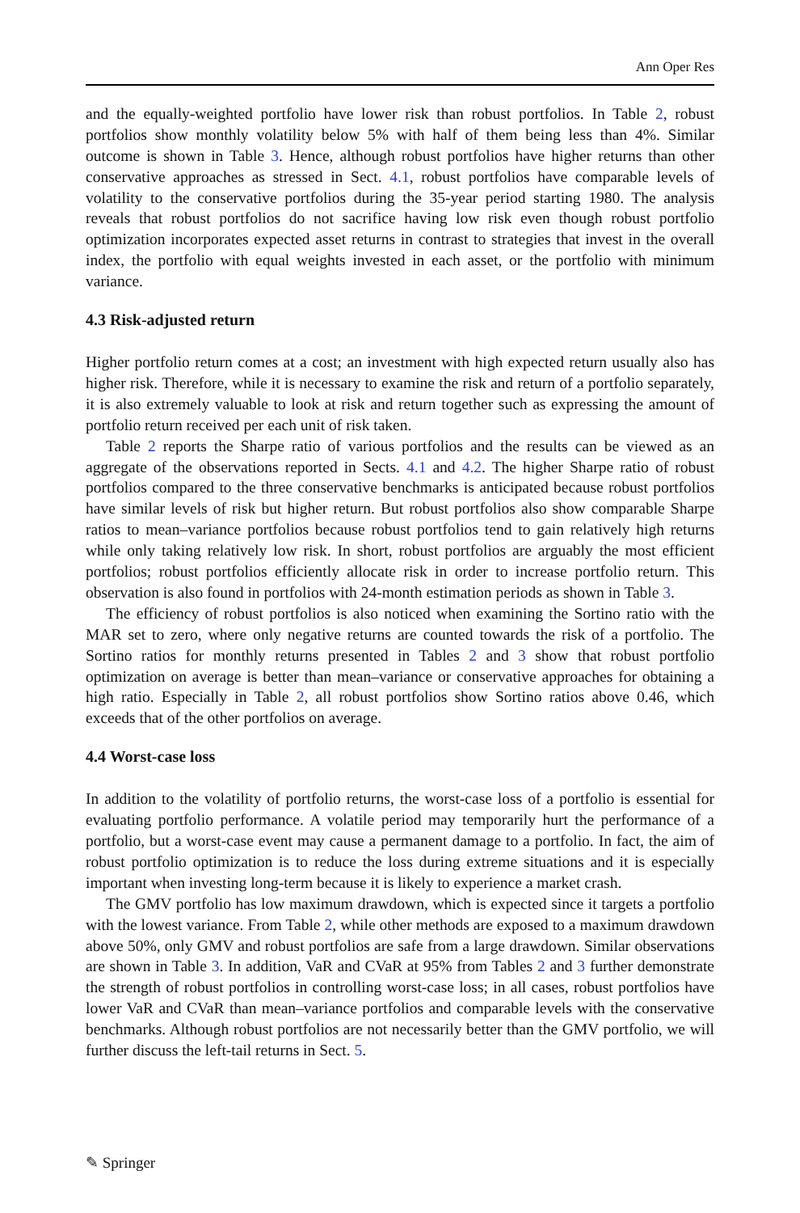Ann Oper Res
and the equally-weighted portfolio have lower risk than robust portfolios. In Table 2, robust portfolios show monthly volatility below 5% with half of them being less than 4%. Similar outcome is shown in Table 3. Hence, although robust portfolios have higher returns than other conservative approaches as stressed in Sect. 4.1, robust portfolios have comparable levels of volatility to the conservative portfolios during the 35-year period starting 1980. The analysis reveals that robust portfolios do not sacrifice having low risk even though robust portfolio optimization incorporates expected asset returns in contrast to strategies that invest in the overall index, the portfolio with equal weights invested in each asset, or the portfolio with minimum variance.
4.3 Risk-adjusted return
Higher portfolio return comes at a cost; an investment with high expected return usually also has higher risk. Therefore, while it is necessary to examine the risk and return of a portfolio separately, it is also extremely valuable to look at risk and return together such as expressing the amount of portfolio return received per each unit of risk taken.
Table 2 reports the Sharpe ratio of various portfolios and the results can be viewed as an aggregate of the observations reported in Sects. 4.1 and 4.2. The higher Sharpe ratio of robust portfolios compared to the three conservative benchmarks is anticipated because robust portfolios have similar levels of risk but higher return. But robust portfolios also show comparable Sharpe ratios to mean–variance portfolios because robust portfolios tend to gain relatively high returns while only taking relatively low risk. In short, robust portfolios are arguably the most efficient portfolios; robust portfolios efficiently allocate risk in order to increase portfolio return. This observation is also found in portfolios with 24-month estimation periods as shown in Table 3.
The efficiency of robust portfolios is also noticed when examining the Sortino ratio with the MAR set to zero, where only negative returns are counted towards the risk of a portfolio. The Sortino ratios for monthly returns presented in Tables 2 and 3 show that robust portfolio optimization on average is better than mean–variance or conservative approaches for obtaining a high ratio. Especially in Table 2, all robust portfolios show Sortino ratios above 0.46, which exceeds that of the other portfolios on average.
4.4 Worst-case loss
In addition to the volatility of portfolio returns, the worst-case loss of a portfolio is essential for evaluating portfolio performance. A volatile period may temporarily hurt the performance of a portfolio, but a worst-case event may cause a permanent damage to a portfolio. In fact, the aim of robust portfolio optimization is to reduce the loss during extreme situations and it is especially important when investing long-term because it is likely to experience a market crash.
The GMV portfolio has low maximum drawdown, which is expected since it targets a portfolio with the lowest variance. From Table 2, while other methods are exposed to a maximum drawdown above 50%, only GMV and robust portfolios are safe from a large drawdown. Similar observations are shown in Table 3. In addition, VaR and CVaR at 95% from Tables 2 and 3 further demonstrate the strength of robust portfolios in controlling worst-case loss; in all cases, robust portfolios have lower VaR and CVaR than mean–variance portfolios and comparable levels with the conservative benchmarks. Although robust portfolios are not necessarily better than the GMV portfolio, we will further discuss the left-tail returns in Sect. 5.
✎ Springer